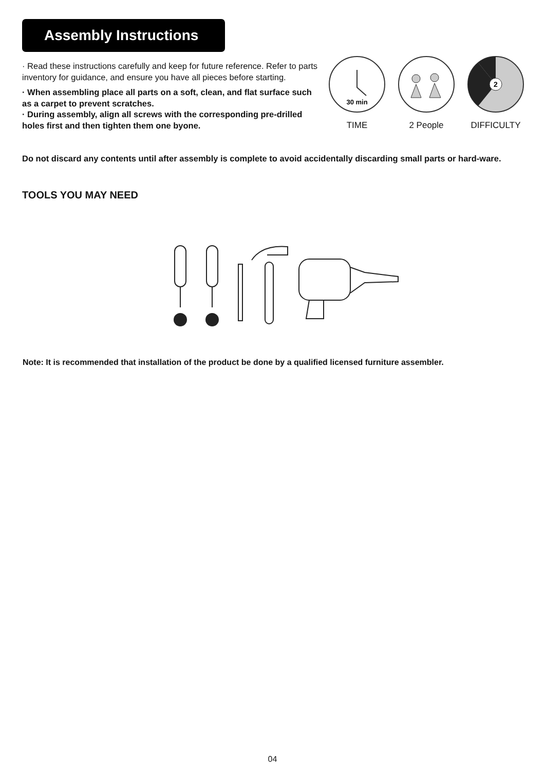Assembly Instructions
· Read these instructions carefully and keep for future reference. Refer to parts inventory for guidance, and ensure you have all pieces before starting.
· When assembling place all parts on a soft, clean, and flat surface such as a carpet to prevent scratches.
· During assembly, align all screws with the corresponding pre-drilled holes first and then tighten them one byone.
30 min
TIME
2 People
2
DIFFICULTY
Do not discard any contents until after assembly is complete to avoid accidentally discarding small parts or hard-ware.
TOOLS YOU MAY NEED
Note: It is recommended that installation of the product be done by a qualified licensed furniture assembler.
04